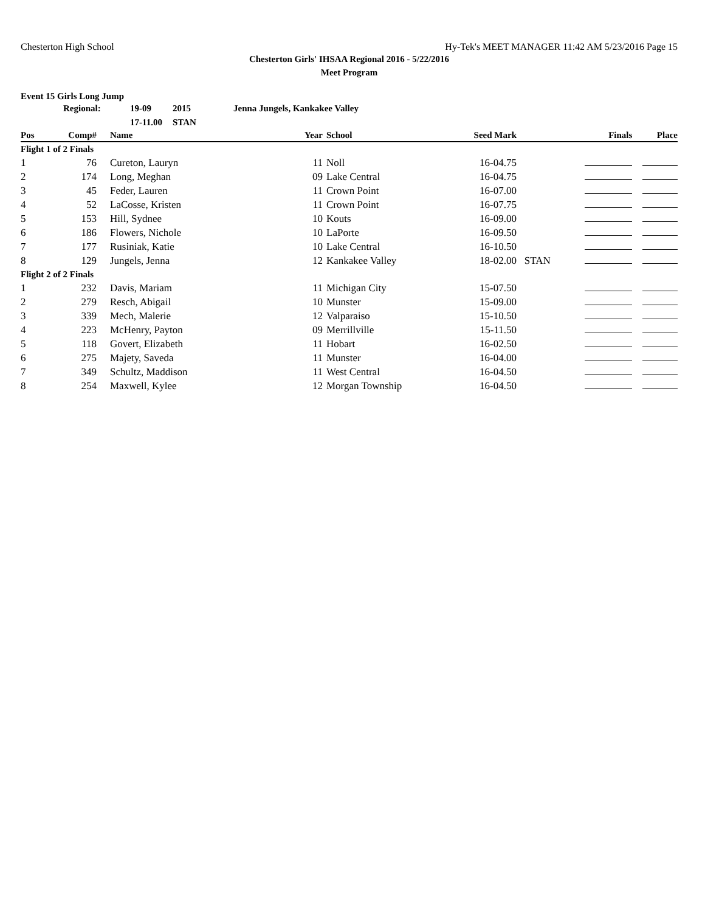Chesterton High School Hy-Tek's MEET MANAGER 11:42 AM 5/23/2016 Page 15
Chesterton Girls' IHSAA Regional 2016 - 5/22/2016
Meet Program
Event 15 Girls Long Jump
| | Regional: | 19-09 | 2015 | Jenna Jungels, Kankakee Valley |
| | | 17-11.00 | STAN | |
| Pos | Comp# | | Name | Year | | School | Seed Mark | | Finals | Place |
| --- | --- | --- | --- | --- | --- | --- | --- | --- | --- | --- |
| Flight 1 of 2 Finals | | | | | | | | | | |
| 1 | 76 | | Cureton, Lauryn | 11 | | Noll | 16-04.75 | | | |
| 2 | 174 | | Long, Meghan | 09 | | Lake Central | 16-04.75 | | | |
| 3 | 45 | | Feder, Lauren | 11 | | Crown Point | 16-07.00 | | | |
| 4 | 52 | | LaCosse, Kristen | 11 | | Crown Point | 16-07.75 | | | |
| 5 | 153 | | Hill, Sydnee | 10 | | Kouts | 16-09.00 | | | |
| 6 | 186 | | Flowers, Nichole | 10 | | LaPorte | 16-09.50 | | | |
| 7 | 177 | | Rusiniak, Katie | 10 | | Lake Central | 16-10.50 | | | |
| 8 | 129 | | Jungels, Jenna | 12 | | Kankakee Valley | 18-02.00 | STAN | | |
| Flight 2 of 2 Finals | | | | | | | | | | |
| 1 | 232 | | Davis, Mariam | 11 | | Michigan City | 15-07.50 | | | |
| 2 | 279 | | Resch, Abigail | 10 | | Munster | 15-09.00 | | | |
| 3 | 339 | | Mech, Malerie | 12 | | Valparaiso | 15-10.50 | | | |
| 4 | 223 | | McHenry, Payton | 09 | | Merrillville | 15-11.50 | | | |
| 5 | 118 | | Govert, Elizabeth | 11 | | Hobart | 16-02.50 | | | |
| 6 | 275 | | Majety, Saveda | 11 | | Munster | 16-04.00 | | | |
| 7 | 349 | | Schultz, Maddison | 11 | | West Central | 16-04.50 | | | |
| 8 | 254 | | Maxwell, Kylee | 12 | | Morgan Township | 16-04.50 | | | |